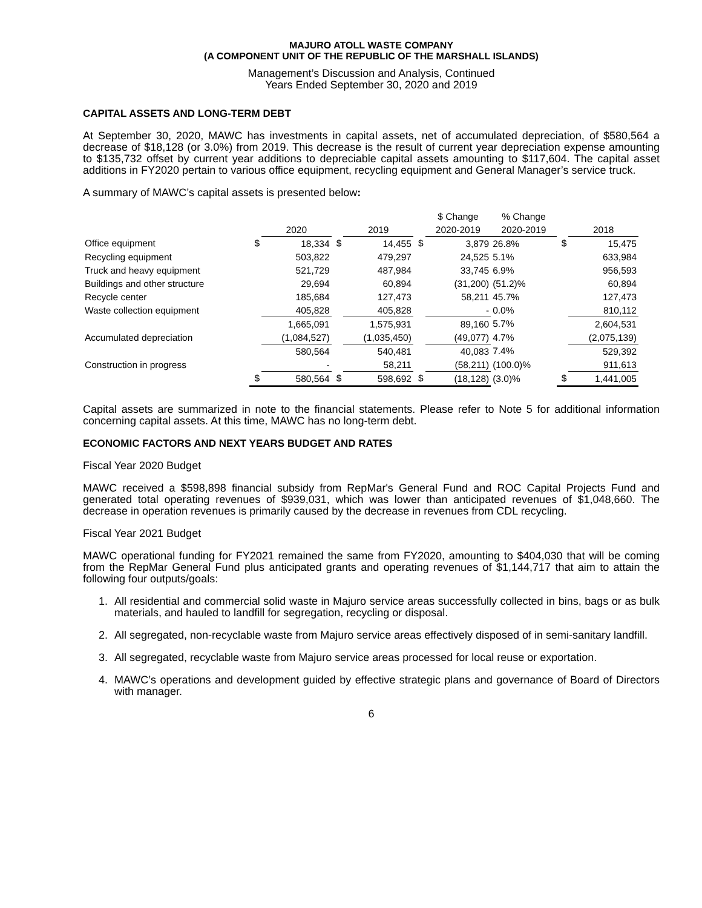MAJURO ATOLL WASTE COMPANY
(A COMPONENT UNIT OF THE REPUBLIC OF THE MARSHALL ISLANDS)
Management’s Discussion and Analysis, Continued
Years Ended September 30, 2020 and 2019
CAPITAL ASSETS AND LONG-TERM DEBT
At September 30, 2020, MAWC has investments in capital assets, net of accumulated depreciation, of $580,564 a decrease of $18,128 (or 3.0%) from 2019. This decrease is the result of current year depreciation expense amounting to $135,732 offset by current year additions to depreciable capital assets amounting to $117,604. The capital asset additions in FY2020 pertain to various office equipment, recycling equipment and General Manager’s service truck.
A summary of MAWC’s capital assets is presented below:
| | | | | | | $ Change | % Change | | |
| --- | --- | --- | --- | --- | --- | --- | --- | --- | --- |
| | | 2020 | | 2019 | | 2020-2019 | 2020-2019 | | 2018 |
| Office equipment | $ | 18,334 | $ | 14,455 | $ | 3,879 | 26.8% | $ | 15,475 |
| Recycling equipment | | 503,822 | | 479,297 | | 24,525 | 5.1% | | 633,984 |
| Truck and heavy equipment | | 521,729 | | 487,984 | | 33,745 | 6.9% | | 956,593 |
| Buildings and other structure | | 29,694 | | 60,894 | | (31,200) | (51.2)% | | 60,894 |
| Recycle center | | 185,684 | | 127,473 | | 58,211 | 45.7% | | 127,473 |
| Waste collection equipment | | 405,828 | | 405,828 | | - | 0.0% | | 810,112 |
| | | 1,665,091 | | 1,575,931 | | 89,160 | 5.7% | | 2,604,531 |
| Accumulated depreciation | | (1,084,527) | | (1,035,450) | | (49,077) | 4.7% | | (2,075,139) |
| | | 580,564 | | 540,481 | | 40,083 | 7.4% | | 529,392 |
| Construction in progress | | - | | 58,211 | | (58,211) | (100.0)% | | 911,613 |
| | $ | 580,564 | $ | 598,692 | $ | (18,128) | (3.0)% | $ | 1,441,005 |
Capital assets are summarized in note to the financial statements. Please refer to Note 5 for additional information concerning capital assets. At this time, MAWC has no long-term debt.
ECONOMIC FACTORS AND NEXT YEARS BUDGET AND RATES
Fiscal Year 2020 Budget
MAWC received a $598,898 financial subsidy from RepMar's General Fund and ROC Capital Projects Fund and generated total operating revenues of $939,031, which was lower than anticipated revenues of $1,048,660. The decrease in operation revenues is primarily caused by the decrease in revenues from CDL recycling.
Fiscal Year 2021 Budget
MAWC operational funding for FY2021 remained the same from FY2020, amounting to $404,030 that will be coming from the RepMar General Fund plus anticipated grants and operating revenues of $1,144,717 that aim to attain the following four outputs/goals:
1. All residential and commercial solid waste in Majuro service areas successfully collected in bins, bags or as bulk materials, and hauled to landfill for segregation, recycling or disposal.
2. All segregated, non-recyclable waste from Majuro service areas effectively disposed of in semi-sanitary landfill.
3. All segregated, recyclable waste from Majuro service areas processed for local reuse or exportation.
4. MAWC’s operations and development guided by effective strategic plans and governance of Board of Directors with manager.
6